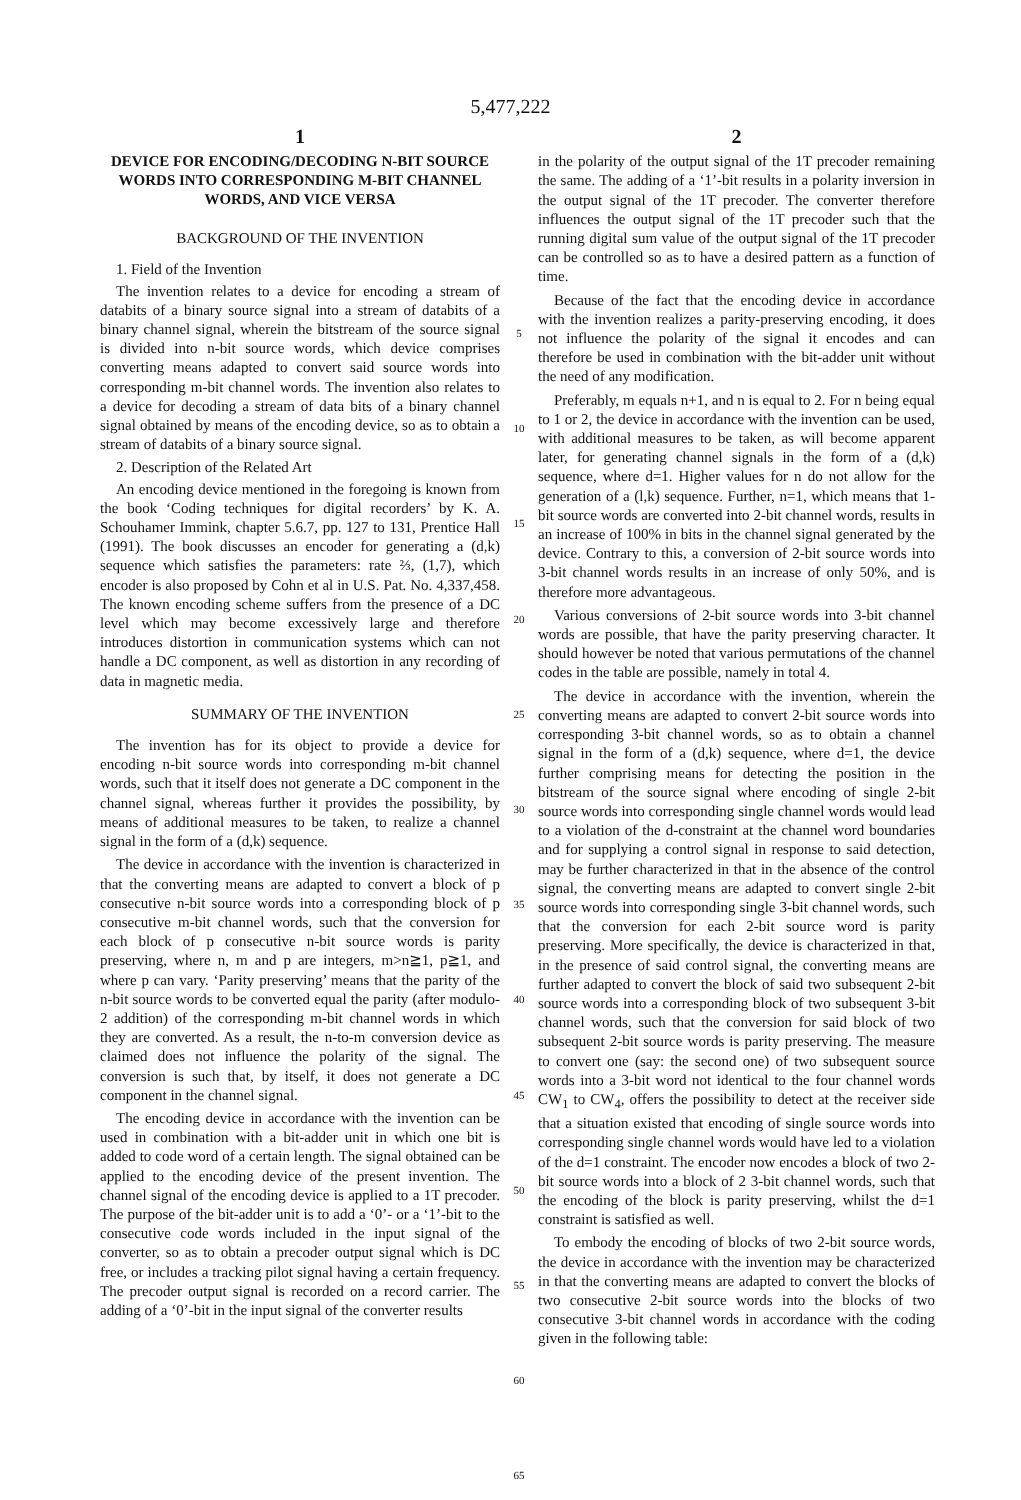5,477,222
1
DEVICE FOR ENCODING/DECODING N-BIT SOURCE WORDS INTO CORRESPONDING M-BIT CHANNEL WORDS, AND VICE VERSA
BACKGROUND OF THE INVENTION
1. Field of the Invention
The invention relates to a device for encoding a stream of databits of a binary source signal into a stream of databits of a binary channel signal, wherein the bitstream of the source signal is divided into n-bit source words, which device comprises converting means adapted to convert said source words into corresponding m-bit channel words. The invention also relates to a device for decoding a stream of data bits of a binary channel signal obtained by means of the encoding device, so as to obtain a stream of databits of a binary source signal.
2. Description of the Related Art
An encoding device mentioned in the foregoing is known from the book ‘Coding techniques for digital recorders’ by K. A. Schouhamer Immink, chapter 5.6.7, pp. 127 to 131, Prentice Hall (1991). The book discusses an encoder for generating a (d,k) sequence which satisfies the parameters: rate ⅔, (1,7), which encoder is also proposed by Cohn et al in U.S. Pat. No. 4,337,458. The known encoding scheme suffers from the presence of a DC level which may become excessively large and therefore introduces distortion in communication systems which can not handle a DC component, as well as distortion in any recording of data in magnetic media.
SUMMARY OF THE INVENTION
The invention has for its object to provide a device for encoding n-bit source words into corresponding m-bit channel words, such that it itself does not generate a DC component in the channel signal, whereas further it provides the possibility, by means of additional measures to be taken, to realize a channel signal in the form of a (d,k) sequence.
The device in accordance with the invention is characterized in that the converting means are adapted to convert a block of p consecutive n-bit source words into a corresponding block of p consecutive m-bit channel words, such that the conversion for each block of p consecutive n-bit source words is parity preserving, where n, m and p are integers, m>n≧1, p≧1, and where p can vary. ‘Parity preserving’ means that the parity of the n-bit source words to be converted equal the parity (after modulo-2 addition) of the corresponding m-bit channel words in which they are converted. As a result, the n-to-m conversion device as claimed does not influence the polarity of the signal. The conversion is such that, by itself, it does not generate a DC component in the channel signal.
The encoding device in accordance with the invention can be used in combination with a bit-adder unit in which one bit is added to code word of a certain length. The signal obtained can be applied to the encoding device of the present invention. The channel signal of the encoding device is applied to a 1T precoder. The purpose of the bit-adder unit is to add a ‘0’- or a ‘1’-bit to the consecutive code words included in the input signal of the converter, so as to obtain a precoder output signal which is DC free, or includes a tracking pilot signal having a certain frequency. The precoder output signal is recorded on a record carrier. The adding of a ‘0’-bit in the input signal of the converter results
5
10
15
20
25
30
35
40
45
50
55
60
65
2
in the polarity of the output signal of the 1T precoder remaining the same. The adding of a ‘1’-bit results in a polarity inversion in the output signal of the 1T precoder. The converter therefore influences the output signal of the 1T precoder such that the running digital sum value of the output signal of the 1T precoder can be controlled so as to have a desired pattern as a function of time.
Because of the fact that the encoding device in accordance with the invention realizes a parity-preserving encoding, it does not influence the polarity of the signal it encodes and can therefore be used in combination with the bit-adder unit without the need of any modification.
Preferably, m equals n+1, and n is equal to 2. For n being equal to 1 or 2, the device in accordance with the invention can be used, with additional measures to be taken, as will become apparent later, for generating channel signals in the form of a (d,k) sequence, where d=1. Higher values for n do not allow for the generation of a (l,k) sequence. Further, n=1, which means that 1-bit source words are converted into 2-bit channel words, results in an increase of 100% in bits in the channel signal generated by the device. Contrary to this, a conversion of 2-bit source words into 3-bit channel words results in an increase of only 50%, and is therefore more advantageous.
Various conversions of 2-bit source words into 3-bit channel words are possible, that have the parity preserving character. It should however be noted that various permutations of the channel codes in the table are possible, namely in total 4.
The device in accordance with the invention, wherein the converting means are adapted to convert 2-bit source words into corresponding 3-bit channel words, so as to obtain a channel signal in the form of a (d,k) sequence, where d=1, the device further comprising means for detecting the position in the bitstream of the source signal where encoding of single 2-bit source words into corresponding single channel words would lead to a violation of the d-constraint at the channel word boundaries and for supplying a control signal in response to said detection, may be further characterized in that in the absence of the control signal, the converting means are adapted to convert single 2-bit source words into corresponding single 3-bit channel words, such that the conversion for each 2-bit source word is parity preserving. More specifically, the device is characterized in that, in the presence of said control signal, the converting means are further adapted to convert the block of said two subsequent 2-bit source words into a corresponding block of two subsequent 3-bit channel words, such that the conversion for said block of two subsequent 2-bit source words is parity preserving. The measure to convert one (say: the second one) of two subsequent source words into a 3-bit word not identical to the four channel words CW<sub>1</sub> to CW<sub>4</sub>, offers the possibility to detect at the receiver side that a situation existed that encoding of single source words into corresponding single channel words would have led to a violation of the d=1 constraint. The encoder now encodes a block of two 2-bit source words into a block of 2 3-bit channel words, such that the encoding of the block is parity preserving, whilst the d=1 constraint is satisfied as well.
To embody the encoding of blocks of two 2-bit source words, the device in accordance with the invention may be characterized in that the converting means are adapted to convert the blocks of two consecutive 2-bit source words into the blocks of two consecutive 3-bit channel words in accordance with the coding given in the following table: